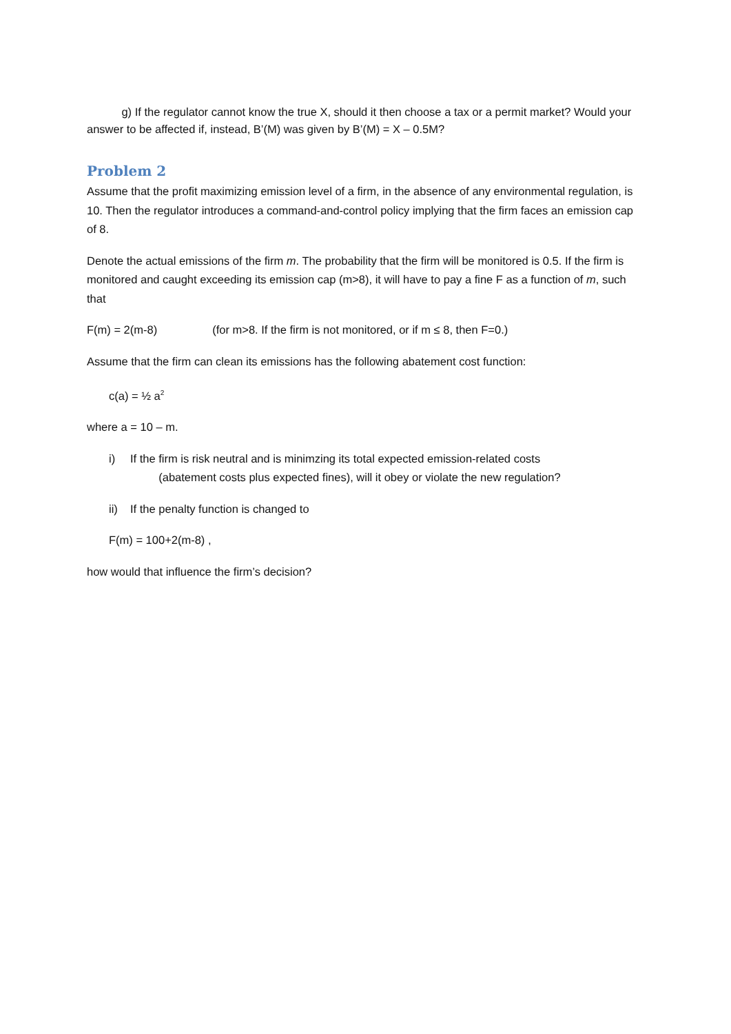g) If the regulator cannot know the true X, should it then choose a tax or a permit market? Would your answer to be affected if, instead, B’(M) was given by B’(M) = X – 0.5M?
Problem 2
Assume that the profit maximizing emission level of a firm, in the absence of any environmental regulation, is 10. Then the regulator introduces a command-and-control policy implying that the firm faces an emission cap of 8.
Denote the actual emissions of the firm m. The probability that the firm will be monitored is 0.5. If the firm is monitored and caught exceeding its emission cap (m>8), it will have to pay a fine F as a function of m, such that
F(m) = 2(m-8) (for m>8. If the firm is not monitored, or if m ≤ 8, then F=0.)
Assume that the firm can clean its emissions has the following abatement cost function:
c(a) = ½ a<sup>2</sup>
where a = 10 – m.
i) If the firm is risk neutral and is minimzing its total expected emission-related costs
(abatement costs plus expected fines), will it obey or violate the new regulation?
ii) If the penalty function is changed to
F(m) = 100+2(m-8) ,
how would that influence the firm’s decision?